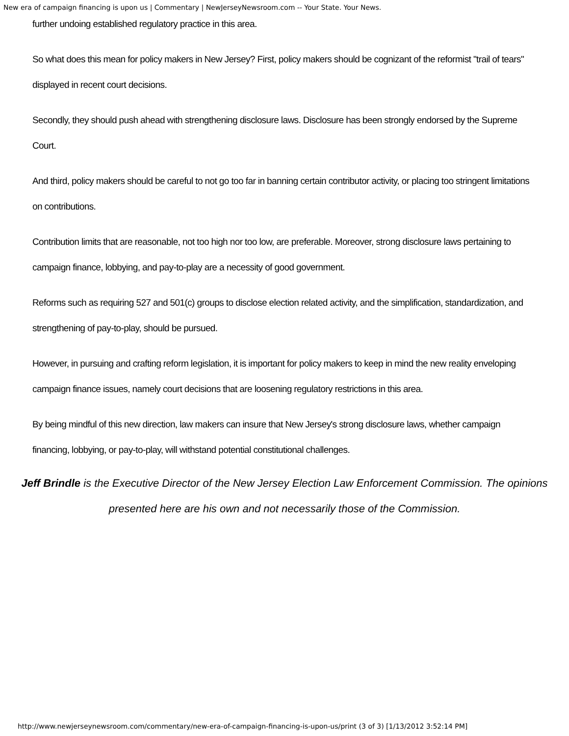New era of campaign financing is upon us | Commentary | NewJerseyNewsroom.com -- Your State. Your News.
further undoing established regulatory practice in this area.
So what does this mean for policy makers in New Jersey? First, policy makers should be cognizant of the reformist "trail of tears" displayed in recent court decisions.
Secondly, they should push ahead with strengthening disclosure laws. Disclosure has been strongly endorsed by the Supreme Court.
And third, policy makers should be careful to not go too far in banning certain contributor activity, or placing too stringent limitations on contributions.
Contribution limits that are reasonable, not too high nor too low, are preferable. Moreover, strong disclosure laws pertaining to campaign finance, lobbying, and pay-to-play are a necessity of good government.
Reforms such as requiring 527 and 501(c) groups to disclose election related activity, and the simplification, standardization, and strengthening of pay-to-play, should be pursued.
However, in pursuing and crafting reform legislation, it is important for policy makers to keep in mind the new reality enveloping campaign finance issues, namely court decisions that are loosening regulatory restrictions in this area.
By being mindful of this new direction, law makers can insure that New Jersey's strong disclosure laws, whether campaign financing, lobbying, or pay-to-play, will withstand potential constitutional challenges.
Jeff Brindle is the Executive Director of the New Jersey Election Law Enforcement Commission. The opinions presented here are his own and not necessarily those of the Commission.
http://www.newjerseynewsroom.com/commentary/new-era-of-campaign-financing-is-upon-us/print (3 of 3) [1/13/2012 3:52:14 PM]